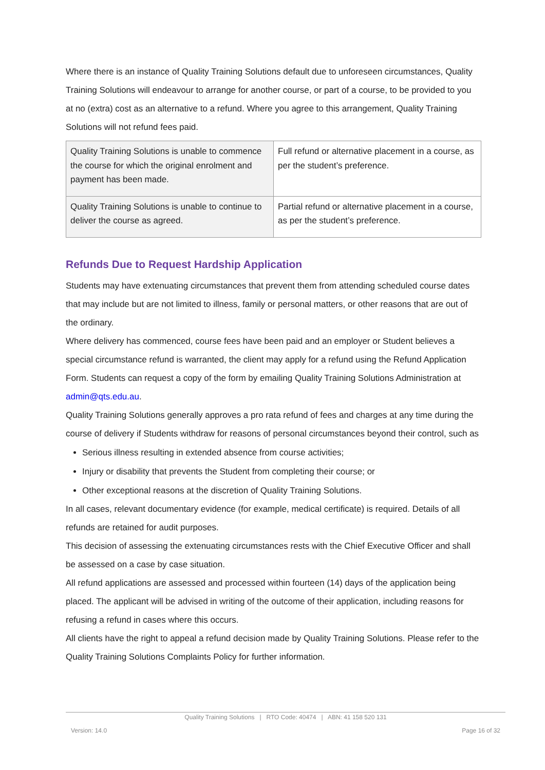Where there is an instance of Quality Training Solutions default due to unforeseen circumstances, Quality Training Solutions will endeavour to arrange for another course, or part of a course, to be provided to you at no (extra) cost as an alternative to a refund. Where you agree to this arrangement, Quality Training Solutions will not refund fees paid.
| Quality Training Solutions is unable to commence the course for which the original enrolment and payment has been made. | Full refund or alternative placement in a course, as per the student’s preference. |
| Quality Training Solutions is unable to continue to deliver the course as agreed. | Partial refund or alternative placement in a course, as per the student’s preference. |
Refunds Due to Request Hardship Application
Students may have extenuating circumstances that prevent them from attending scheduled course dates that may include but are not limited to illness, family or personal matters, or other reasons that are out of the ordinary.
Where delivery has commenced, course fees have been paid and an employer or Student believes a special circumstance refund is warranted, the client may apply for a refund using the Refund Application Form. Students can request a copy of the form by emailing Quality Training Solutions Administration at admin@qts.edu.au.
Quality Training Solutions generally approves a pro rata refund of fees and charges at any time during the course of delivery if Students withdraw for reasons of personal circumstances beyond their control, such as
Serious illness resulting in extended absence from course activities;
Injury or disability that prevents the Student from completing their course; or
Other exceptional reasons at the discretion of Quality Training Solutions.
In all cases, relevant documentary evidence (for example, medical certificate) is required. Details of all refunds are retained for audit purposes.
This decision of assessing the extenuating circumstances rests with the Chief Executive Officer and shall be assessed on a case by case situation.
All refund applications are assessed and processed within fourteen (14) days of the application being placed. The applicant will be advised in writing of the outcome of their application, including reasons for refusing a refund in cases where this occurs.
All clients have the right to appeal a refund decision made by Quality Training Solutions. Please refer to the Quality Training Solutions Complaints Policy for further information.
Quality Training Solutions | RTO Code: 40474 | ABN: 41 158 520 131
Version: 14.0 Page 16 of 32